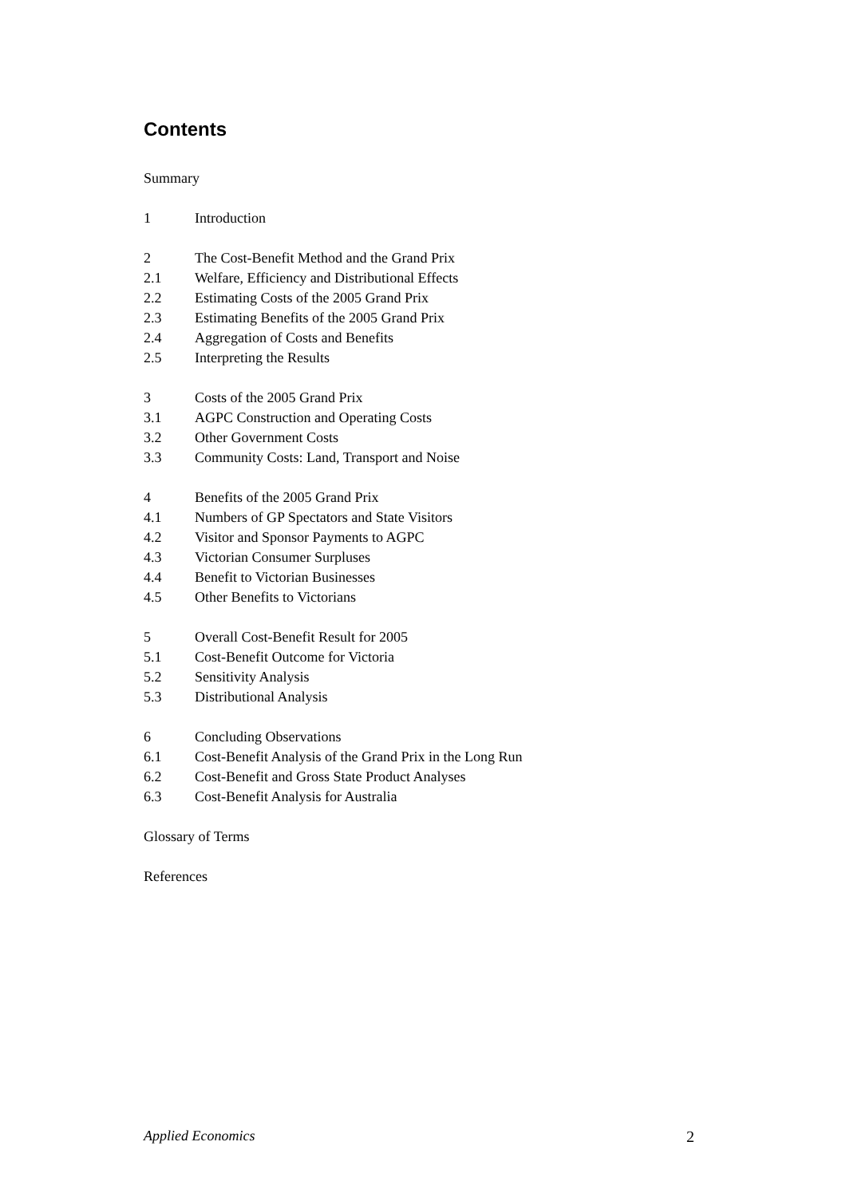Contents
Summary
1 Introduction
2 The Cost-Benefit Method and the Grand Prix
2.1 Welfare, Efficiency and Distributional Effects
2.2 Estimating Costs of the 2005 Grand Prix
2.3 Estimating Benefits of the 2005 Grand Prix
2.4 Aggregation of Costs and Benefits
2.5 Interpreting the Results
3 Costs of the 2005 Grand Prix
3.1 AGPC Construction and Operating Costs
3.2 Other Government Costs
3.3 Community Costs: Land, Transport and Noise
4 Benefits of the 2005 Grand Prix
4.1 Numbers of GP Spectators and State Visitors
4.2 Visitor and Sponsor Payments to AGPC
4.3 Victorian Consumer Surpluses
4.4 Benefit to Victorian Businesses
4.5 Other Benefits to Victorians
5 Overall Cost-Benefit Result for 2005
5.1 Cost-Benefit Outcome for Victoria
5.2 Sensitivity Analysis
5.3 Distributional Analysis
6 Concluding Observations
6.1 Cost-Benefit Analysis of the Grand Prix in the Long Run
6.2 Cost-Benefit and Gross State Product Analyses
6.3 Cost-Benefit Analysis for Australia
Glossary of Terms
References
Applied Economics 2